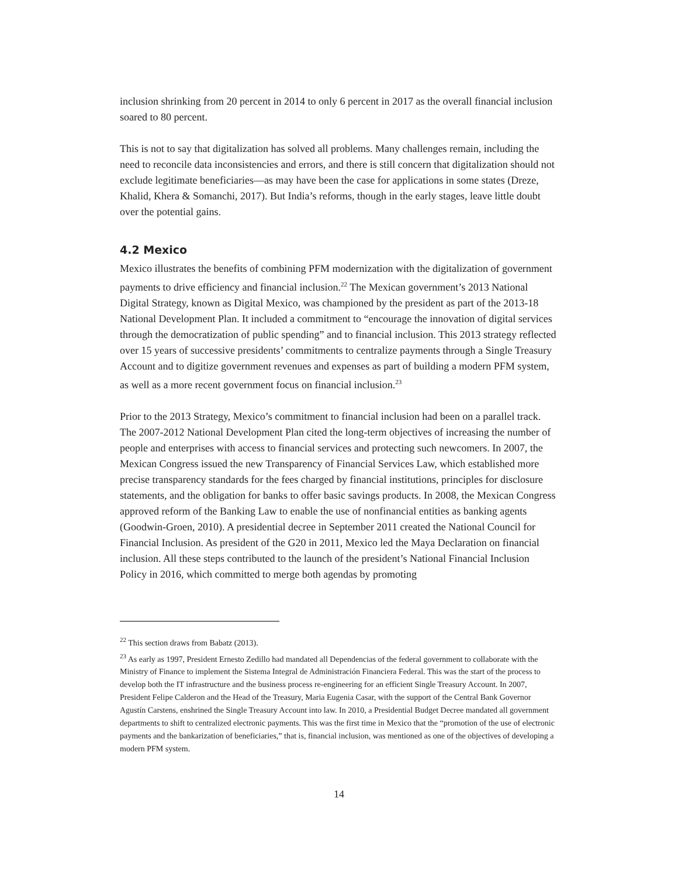inclusion shrinking from 20 percent in 2014 to only 6 percent in 2017 as the overall financial inclusion soared to 80 percent.
This is not to say that digitalization has solved all problems. Many challenges remain, including the need to reconcile data inconsistencies and errors, and there is still concern that digitalization should not exclude legitimate beneficiaries—as may have been the case for applications in some states (Dreze, Khalid, Khera & Somanchi, 2017). But India’s reforms, though in the early stages, leave little doubt over the potential gains.
4.2 Mexico
Mexico illustrates the benefits of combining PFM modernization with the digitalization of government payments to drive efficiency and financial inclusion.<sup>22</sup> The Mexican government’s 2013 National Digital Strategy, known as Digital Mexico, was championed by the president as part of the 2013-18 National Development Plan. It included a commitment to “encourage the innovation of digital services through the democratization of public spending” and to financial inclusion. This 2013 strategy reflected over 15 years of successive presidents’ commitments to centralize payments through a Single Treasury Account and to digitize government revenues and expenses as part of building a modern PFM system, as well as a more recent government focus on financial inclusion.<sup>23</sup>
Prior to the 2013 Strategy, Mexico’s commitment to financial inclusion had been on a parallel track. The 2007-2012 National Development Plan cited the long-term objectives of increasing the number of people and enterprises with access to financial services and protecting such newcomers. In 2007, the Mexican Congress issued the new Transparency of Financial Services Law, which established more precise transparency standards for the fees charged by financial institutions, principles for disclosure statements, and the obligation for banks to offer basic savings products. In 2008, the Mexican Congress approved reform of the Banking Law to enable the use of nonfinancial entities as banking agents (Goodwin-Groen, 2010). A presidential decree in September 2011 created the National Council for Financial Inclusion. As president of the G20 in 2011, Mexico led the Maya Declaration on financial inclusion. All these steps contributed to the launch of the president’s National Financial Inclusion Policy in 2016, which committed to merge both agendas by promoting
<sup>22</sup> This section draws from Babatz (2013).
<sup>23</sup> As early as 1997, President Ernesto Zedillo had mandated all Dependencias of the federal government to collaborate with the Ministry of Finance to implement the Sistema Integral de Administración Financiera Federal. This was the start of the process to develop both the IT infrastructure and the business process re-engineering for an efficient Single Treasury Account. In 2007, President Felipe Calderon and the Head of the Treasury, Maria Eugenia Casar, with the support of the Central Bank Governor Agustín Carstens, enshrined the Single Treasury Account into law. In 2010, a Presidential Budget Decree mandated all government departments to shift to centralized electronic payments. This was the first time in Mexico that the “promotion of the use of electronic payments and the bankarization of beneficiaries,” that is, financial inclusion, was mentioned as one of the objectives of developing a modern PFM system.
14